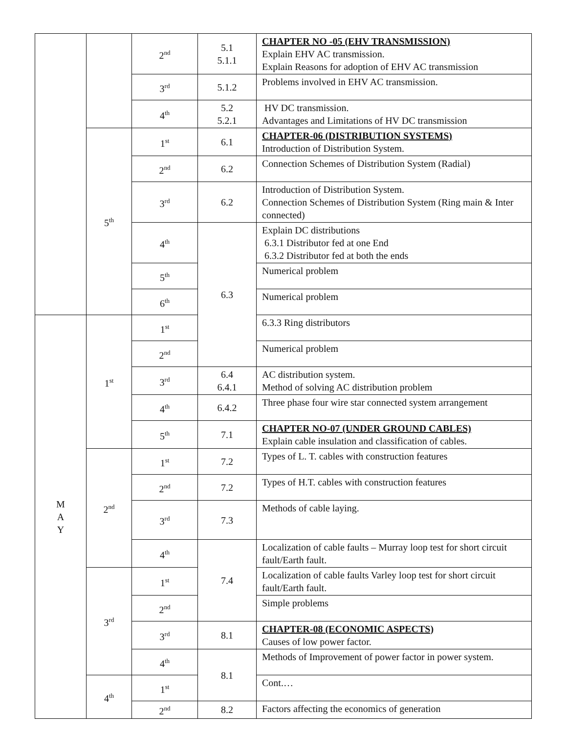| | | 2<sup>nd</sup> | 5.1 5.1.1 | CHAPTER NO -05 (EHV TRANSMISSION) Explain EHV AC transmission. Explain Reasons for adoption of EHV AC transmission |
| | | 3<sup>rd</sup> | 5.1.2 | Problems involved in EHV AC transmission. |
| | | 4<sup>th</sup> | 5.2 5.2.1 | HV DC transmission. Advantages and Limitations of HV DC transmission |
| | 5<sup>th</sup> | 1<sup>st</sup> | 6.1 | CHAPTER-06 (DISTRIBUTION SYSTEMS) Introduction of Distribution System. |
| | | 2<sup>nd</sup> | 6.2 | Connection Schemes of Distribution System (Radial) |
| | | 3<sup>rd</sup> | 6.2 | Introduction of Distribution System. Connection Schemes of Distribution System (Ring main & Inter connected) |
| | | 4<sup>th</sup> | 6.3 | Explain DC distributions 6.3.1 Distributor fed at one End 6.3.2 Distributor fed at both the ends |
| | | 5<sup>th</sup> | | Numerical problem |
| | | 6<sup>th</sup> | | Numerical problem |
| M A Y | 1<sup>st</sup> | 1<sup>st</sup> | | 6.3.3 Ring distributors |
| | | 2<sup>nd</sup> | | Numerical problem |
| | | 3<sup>rd</sup> | 6.4 6.4.1 | AC distribution system. Method of solving AC distribution problem |
| | | 4<sup>th</sup> | 6.4.2 | Three phase four wire star connected system arrangement |
| | | 5<sup>th</sup> | 7.1 | CHAPTER NO-07 (UNDER GROUND CABLES) Explain cable insulation and classification of cables. |
| | 2<sup>nd</sup> | 1<sup>st</sup> | 7.2 | Types of L. T. cables with construction features |
| | | 2<sup>nd</sup> | 7.2 | Types of H.T. cables with construction features |
| | | 3<sup>rd</sup> | 7.3 | Methods of cable laying. |
| | | 4<sup>th</sup> | 7.4 | Localization of cable faults – Murray loop test for short circuit fault/Earth fault. |
| | 3<sup>rd</sup> | 1<sup>st</sup> | | Localization of cable faults Varley loop test for short circuit fault/Earth fault. |
| | | 2<sup>nd</sup> | | Simple problems |
| | | 3<sup>rd</sup> | 8.1 | CHAPTER-08 (ECONOMIC ASPECTS) Causes of low power factor. |
| | | 4<sup>th</sup> | 8.1 | Methods of Improvement of power factor in power system. |
| | 4<sup>th</sup> | 1<sup>st</sup> | | Cont.… |
| | | 2<sup>nd</sup> | 8.2 | Factors affecting the economics of generation |